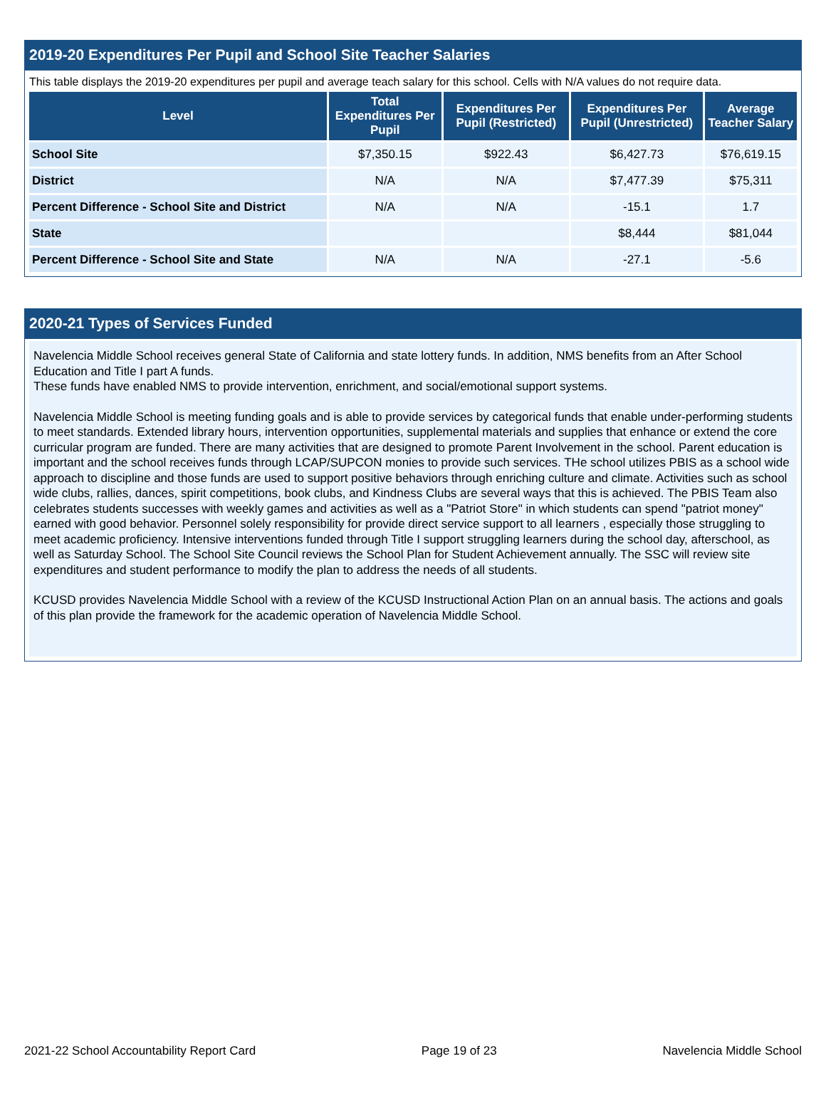2019-20 Expenditures Per Pupil and School Site Teacher Salaries
This table displays the 2019-20 expenditures per pupil and average teach salary for this school. Cells with N/A values do not require data.
| Level | Total Expenditures Per Pupil | Expenditures Per Pupil (Restricted) | Expenditures Per Pupil (Unrestricted) | Average Teacher Salary |
| --- | --- | --- | --- | --- |
| School Site | $7,350.15 | $922.43 | $6,427.73 | $76,619.15 |
| District | N/A | N/A | $7,477.39 | $75,311 |
| Percent Difference - School Site and District | N/A | N/A | -15.1 | 1.7 |
| State | | | $8,444 | $81,044 |
| Percent Difference - School Site and State | N/A | N/A | -27.1 | -5.6 |
2020-21 Types of Services Funded
Navelencia Middle School receives general State of California and state lottery funds. In addition, NMS benefits from an After School Education and Title I part A funds.
These funds have enabled NMS to provide intervention, enrichment, and social/emotional support systems.
Navelencia Middle School is meeting funding goals and is able to provide services by categorical funds that enable under-performing students to meet standards. Extended library hours, intervention opportunities, supplemental materials and supplies that enhance or extend the core curricular program are funded. There are many activities that are designed to promote Parent Involvement in the school. Parent education is important and the school receives funds through LCAP/SUPCON monies to provide such services. THe school utilizes PBIS as a school wide approach to discipline and those funds are used to support positive behaviors through enriching culture and climate. Activities such as school wide clubs, rallies, dances, spirit competitions, book clubs, and Kindness Clubs are several ways that this is achieved. The PBIS Team also celebrates students successes with weekly games and activities as well as a "Patriot Store" in which students can spend "patriot money" earned with good behavior. Personnel solely responsibility for provide direct service support to all learners , especially those struggling to meet academic proficiency. Intensive interventions funded through Title I support struggling learners during the school day, afterschool, as well as Saturday School. The School Site Council reviews the School Plan for Student Achievement annually. The SSC will review site expenditures and student performance to modify the plan to address the needs of all students.
KCUSD provides Navelencia Middle School with a review of the KCUSD Instructional Action Plan on an annual basis. The actions and goals of this plan provide the framework for the academic operation of Navelencia Middle School.
2021-22 School Accountability Report Card Page 19 of 23 Navelencia Middle School